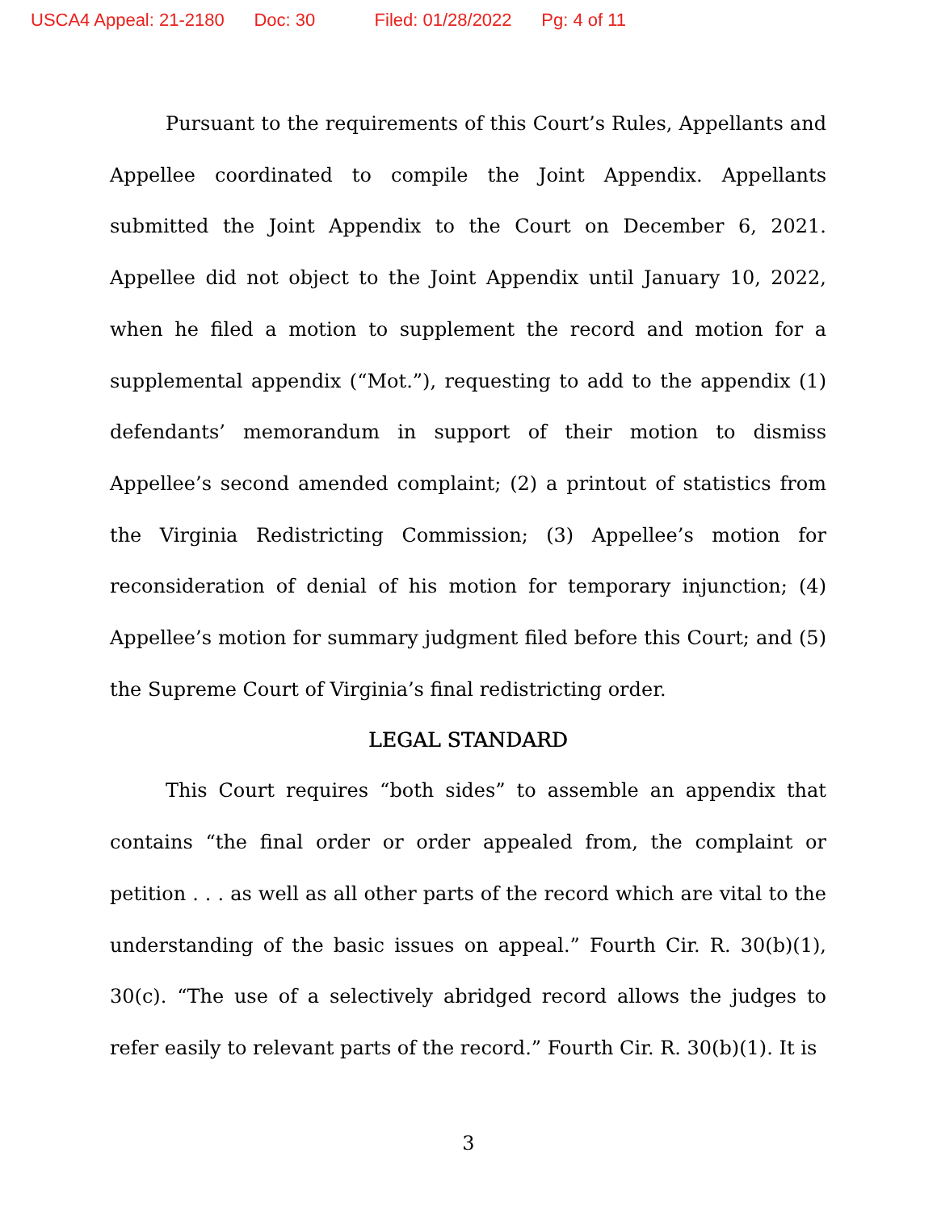USCA4 Appeal: 21-2180 Doc: 30 Filed: 01/28/2022 Pg: 4 of 11
Pursuant to the requirements of this Court’s Rules, Appellants and Appellee coordinated to compile the Joint Appendix. Appellants submitted the Joint Appendix to the Court on December 6, 2021. Appellee did not object to the Joint Appendix until January 10, 2022, when he filed a motion to supplement the record and motion for a supplemental appendix (“Mot.”), requesting to add to the appendix (1) defendants’ memorandum in support of their motion to dismiss Appellee’s second amended complaint; (2) a printout of statistics from the Virginia Redistricting Commission; (3) Appellee’s motion for reconsideration of denial of his motion for temporary injunction; (4) Appellee’s motion for summary judgment filed before this Court; and (5) the Supreme Court of Virginia’s final redistricting order.
LEGAL STANDARD
This Court requires “both sides” to assemble an appendix that contains “the final order or order appealed from, the complaint or petition . . . as well as all other parts of the record which are vital to the understanding of the basic issues on appeal.” Fourth Cir. R. 30(b)(1), 30(c). “The use of a selectively abridged record allows the judges to refer easily to relevant parts of the record.” Fourth Cir. R. 30(b)(1). It is
3